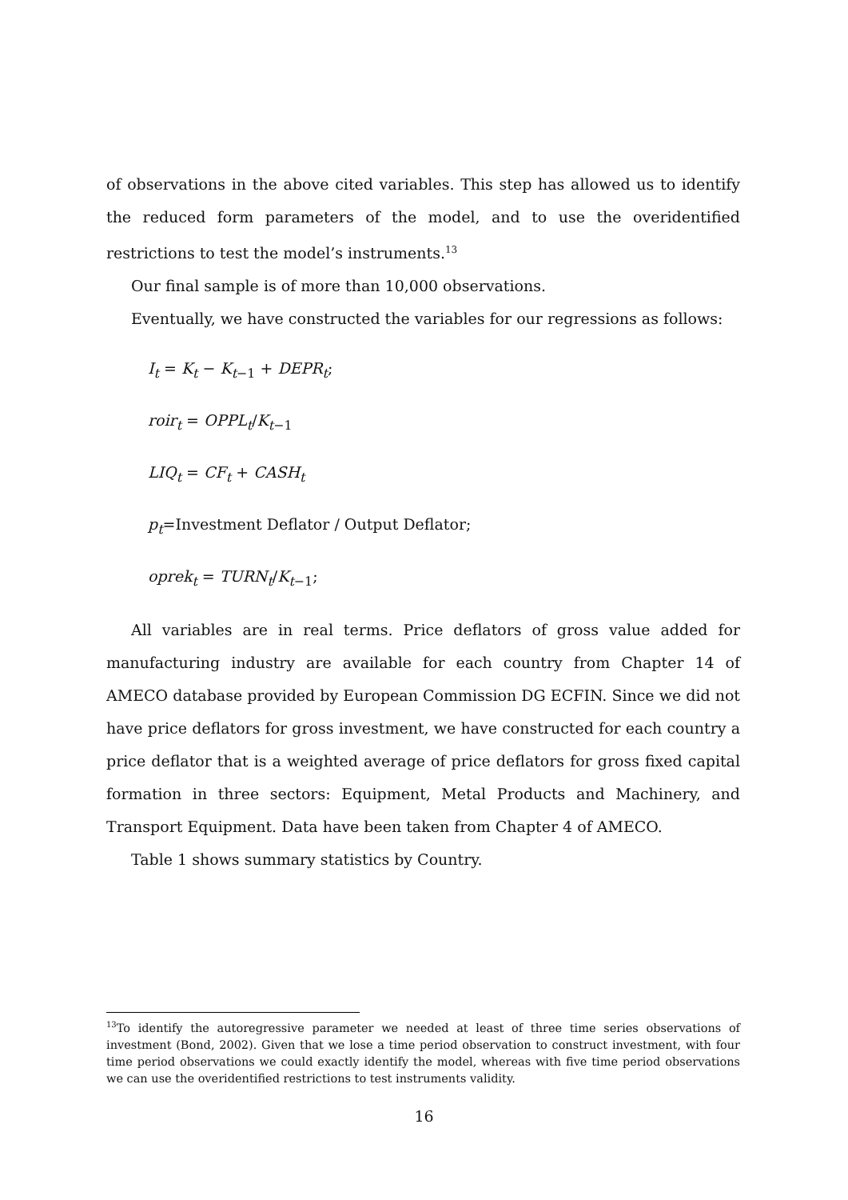of observations in the above cited variables. This step has allowed us to identify the reduced form parameters of the model, and to use the overidentified restrictions to test the model’s instruments.<sup>13</sup>
Our final sample is of more than 10,000 observations.
Eventually, we have constructed the variables for our regressions as follows:
I<sub>t</sub> = K<sub>t</sub> − K<sub>t−1</sub> + DEPR<sub>t</sub>;
roir<sub>t</sub> = OPPL<sub>t</sub>/K<sub>t−1</sub>
LIQ<sub>t</sub> = CF<sub>t</sub> + CASH<sub>t</sub>
p<sub>t</sub>=Investment Deflator / Output Deflator;
oprek<sub>t</sub> = TURN<sub>t</sub>/K<sub>t−1</sub>;
All variables are in real terms. Price deflators of gross value added for manufacturing industry are available for each country from Chapter 14 of AMECO database provided by European Commission DG ECFIN. Since we did not have price deflators for gross investment, we have constructed for each country a price deflator that is a weighted average of price deflators for gross fixed capital formation in three sectors: Equipment, Metal Products and Machinery, and Transport Equipment. Data have been taken from Chapter 4 of AMECO.
Table 1 shows summary statistics by Country.
<sup>13</sup> To identify the autoregressive parameter we needed at least of three time series observations of investment (Bond, 2002). Given that we lose a time period observation to construct investment, with four time period observations we could exactly identify the model, whereas with five time period observations we can use the overidentified restrictions to test instruments validity.
16